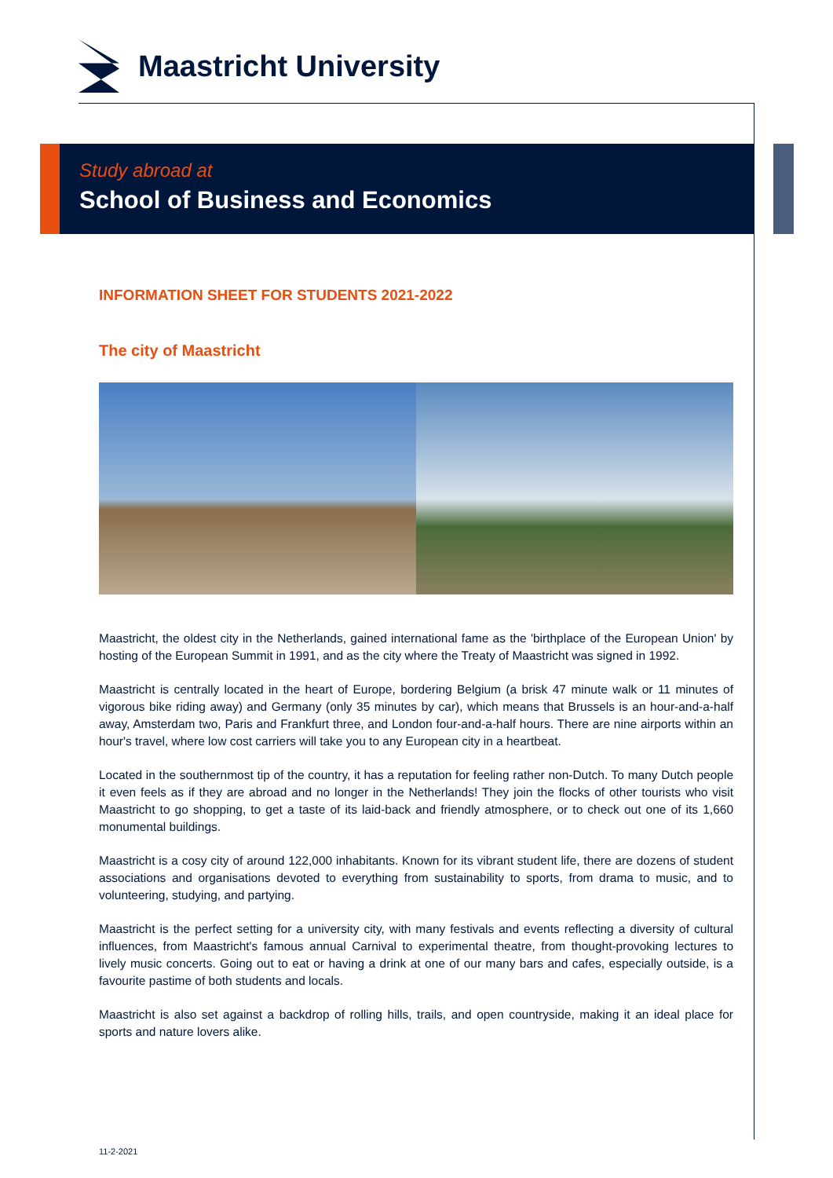Maastricht University
Study abroad at
School of Business and Economics
INFORMATION SHEET FOR STUDENTS 2021-2022
The city of Maastricht
Maastricht, the oldest city in the Netherlands, gained international fame as the 'birthplace of the European Union' by hosting of the European Summit in 1991, and as the city where the Treaty of Maastricht was signed in 1992.
Maastricht is centrally located in the heart of Europe, bordering Belgium (a brisk 47 minute walk or 11 minutes of vigorous bike riding away) and Germany (only 35 minutes by car), which means that Brussels is an hour-and-a-half away, Amsterdam two, Paris and Frankfurt three, and London four-and-a-half hours. There are nine airports within an hour's travel, where low cost carriers will take you to any European city in a heartbeat.
Located in the southernmost tip of the country, it has a reputation for feeling rather non-Dutch. To many Dutch people it even feels as if they are abroad and no longer in the Netherlands! They join the flocks of other tourists who visit Maastricht to go shopping, to get a taste of its laid-back and friendly atmosphere, or to check out one of its 1,660 monumental buildings.
Maastricht is a cosy city of around 122,000 inhabitants. Known for its vibrant student life, there are dozens of student associations and organisations devoted to everything from sustainability to sports, from drama to music, and to volunteering, studying, and partying.
Maastricht is the perfect setting for a university city, with many festivals and events reflecting a diversity of cultural influences, from Maastricht's famous annual Carnival to experimental theatre, from thought-provoking lectures to lively music concerts. Going out to eat or having a drink at one of our many bars and cafes, especially outside, is a favourite pastime of both students and locals.
Maastricht is also set against a backdrop of rolling hills, trails, and open countryside, making it an ideal place for sports and nature lovers alike.
11-2-2021